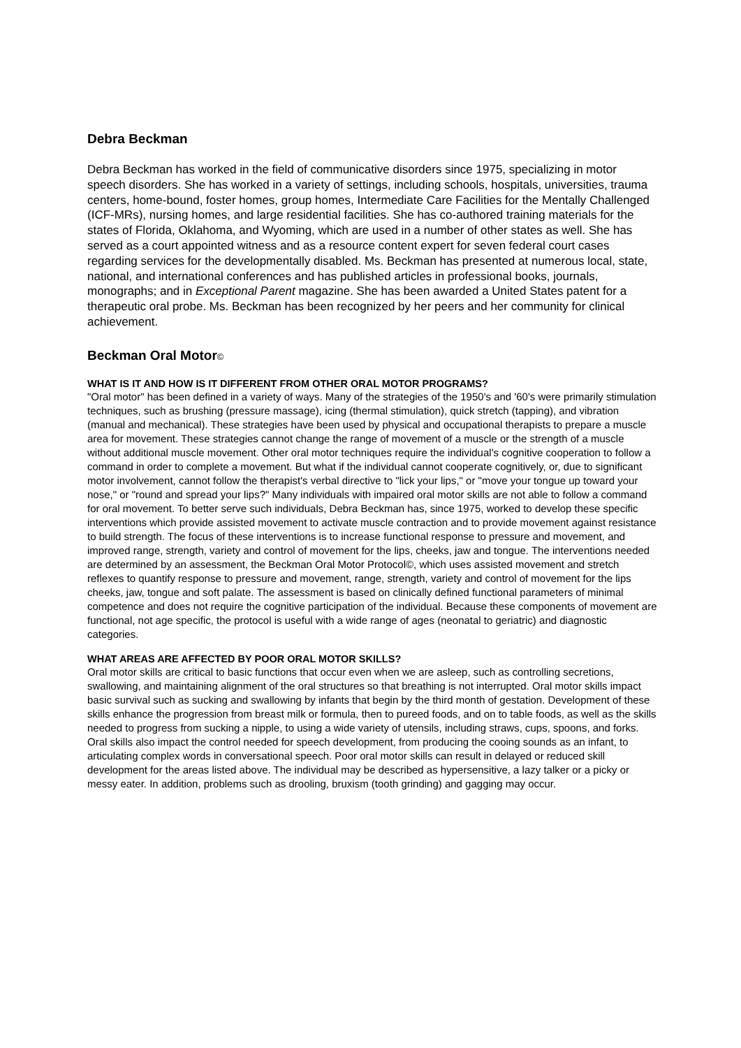Debra Beckman
Debra Beckman has worked in the field of communicative disorders since 1975, specializing in motor speech disorders. She has worked in a variety of settings, including schools, hospitals, universities, trauma centers, home-bound, foster homes, group homes, Intermediate Care Facilities for the Mentally Challenged (ICF-MRs), nursing homes, and large residential facilities. She has co-authored training materials for the states of Florida, Oklahoma, and Wyoming, which are used in a number of other states as well. She has served as a court appointed witness and as a resource content expert for seven federal court cases regarding services for the developmentally disabled. Ms. Beckman has presented at numerous local, state, national, and international conferences and has published articles in professional books, journals, monographs; and in Exceptional Parent magazine. She has been awarded a United States patent for a therapeutic oral probe. Ms. Beckman has been recognized by her peers and her community for clinical achievement.
Beckman Oral Motor©
WHAT IS IT AND HOW IS IT DIFFERENT FROM OTHER ORAL MOTOR PROGRAMS?
"Oral motor" has been defined in a variety of ways. Many of the strategies of the 1950's and '60's were primarily stimulation techniques, such as brushing (pressure massage), icing (thermal stimulation), quick stretch (tapping), and vibration (manual and mechanical). These strategies have been used by physical and occupational therapists to prepare a muscle area for movement. These strategies cannot change the range of movement of a muscle or the strength of a muscle without additional muscle movement. Other oral motor techniques require the individual's cognitive cooperation to follow a command in order to complete a movement. But what if the individual cannot cooperate cognitively, or, due to significant motor involvement, cannot follow the therapist's verbal directive to "lick your lips," or "move your tongue up toward your nose," or "round and spread your lips?" Many individuals with impaired oral motor skills are not able to follow a command for oral movement. To better serve such individuals, Debra Beckman has, since 1975, worked to develop these specific interventions which provide assisted movement to activate muscle contraction and to provide movement against resistance to build strength. The focus of these interventions is to increase functional response to pressure and movement, and improved range, strength, variety and control of movement for the lips, cheeks, jaw and tongue. The interventions needed are determined by an assessment, the Beckman Oral Motor Protocol©, which uses assisted movement and stretch reflexes to quantify response to pressure and movement, range, strength, variety and control of movement for the lips cheeks, jaw, tongue and soft palate. The assessment is based on clinically defined functional parameters of minimal competence and does not require the cognitive participation of the individual. Because these components of movement are functional, not age specific, the protocol is useful with a wide range of ages (neonatal to geriatric) and diagnostic categories.
WHAT AREAS ARE AFFECTED BY POOR ORAL MOTOR SKILLS?
Oral motor skills are critical to basic functions that occur even when we are asleep, such as controlling secretions, swallowing, and maintaining alignment of the oral structures so that breathing is not interrupted. Oral motor skills impact basic survival such as sucking and swallowing by infants that begin by the third month of gestation. Development of these skills enhance the progression from breast milk or formula, then to pureed foods, and on to table foods, as well as the skills needed to progress from sucking a nipple, to using a wide variety of utensils, including straws, cups, spoons, and forks. Oral skills also impact the control needed for speech development, from producing the cooing sounds as an infant, to articulating complex words in conversational speech. Poor oral motor skills can result in delayed or reduced skill development for the areas listed above. The individual may be described as hypersensitive, a lazy talker or a picky or messy eater. In addition, problems such as drooling, bruxism (tooth grinding) and gagging may occur.